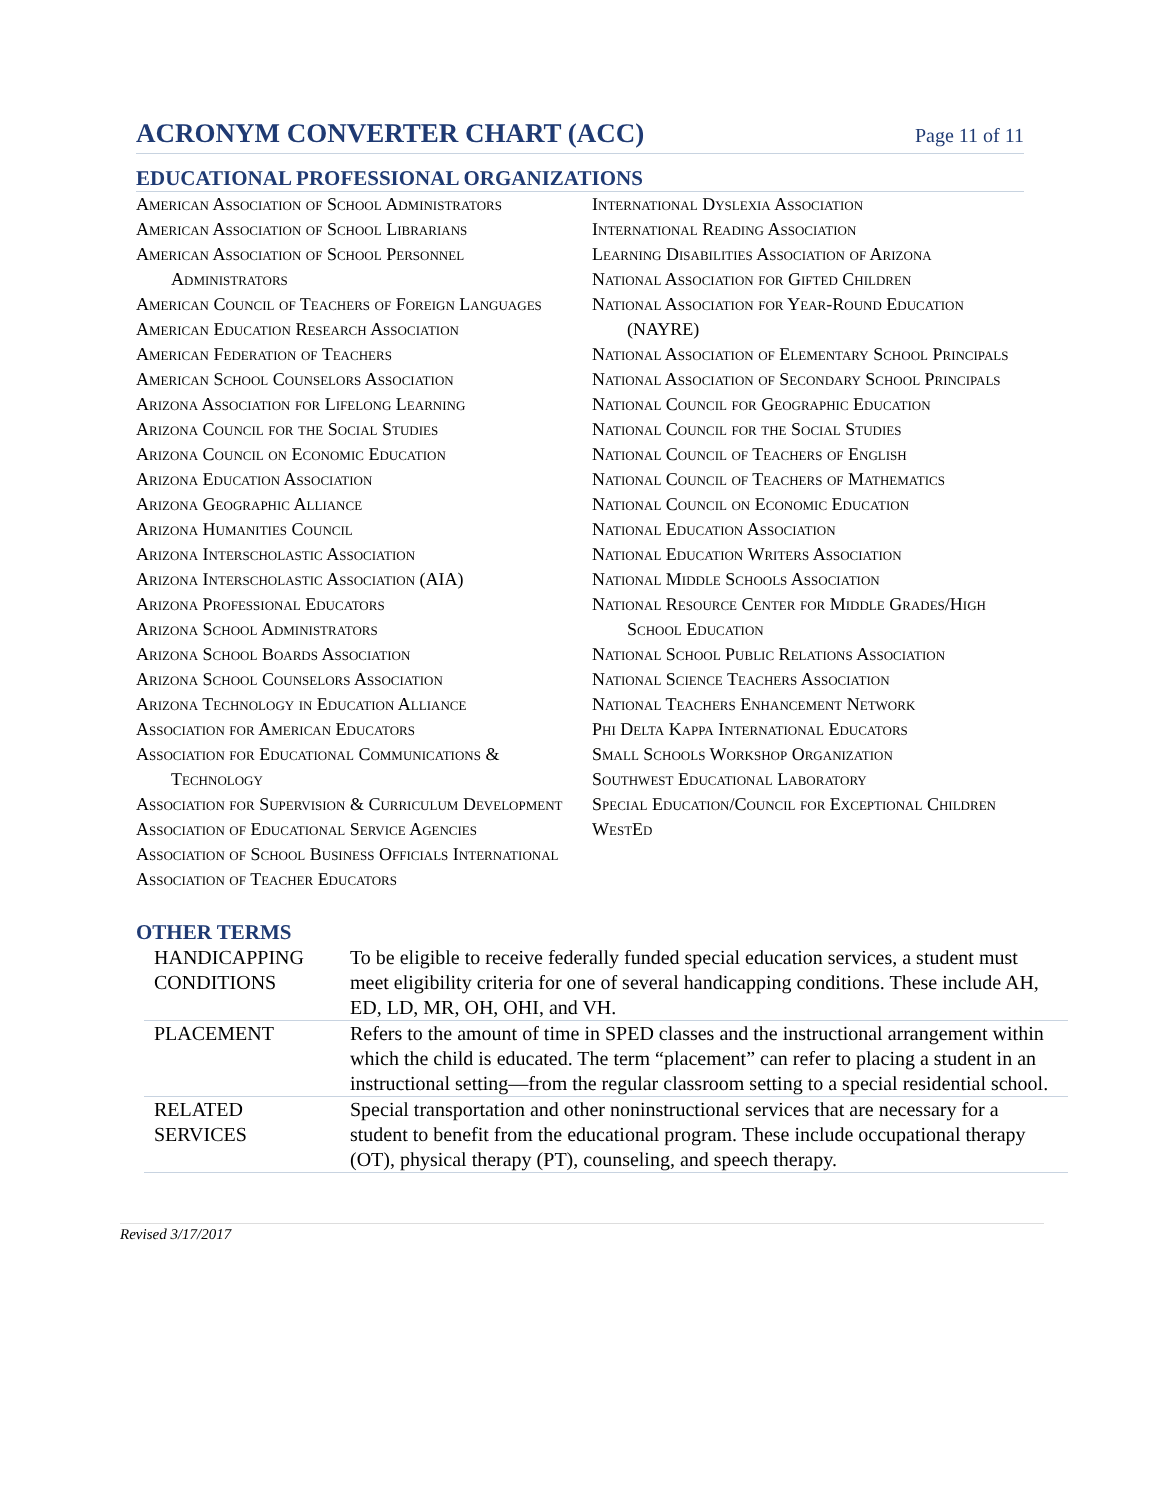ACRONYM CONVERTER CHART (ACC)
Page 11 of 11
EDUCATIONAL PROFESSIONAL ORGANIZATIONS
American Association of School Administrators
American Association of School Librarians
American Association of School Personnel Administrators
American Council of Teachers of Foreign Languages
American Education Research Association
American Federation of Teachers
American School Counselors Association
Arizona Association for Lifelong Learning
Arizona Council for the Social Studies
Arizona Council on Economic Education
Arizona Education Association
Arizona Geographic Alliance
Arizona Humanities Council
Arizona Interscholastic Association
Arizona Interscholastic Association (AIA)
Arizona Professional Educators
Arizona School Administrators
Arizona School Boards Association
Arizona School Counselors Association
Arizona Technology in Education Alliance
Association for American Educators
Association for Educational Communications & Technology
Association for Supervision & Curriculum Development
Association of Educational Service Agencies
Association of School Business Officials International
Association of Teacher Educators
International Dyslexia Association
International Reading Association
Learning Disabilities Association of Arizona
National Association for Gifted Children
National Association for Year-Round Education (NAYRE)
National Association of Elementary School Principals
National Association of Secondary School Principals
National Council for Geographic Education
National Council for the Social Studies
National Council of Teachers of English
National Council of Teachers of Mathematics
National Council on Economic Education
National Education Association
National Education Writers Association
National Middle Schools Association
National Resource Center for Middle Grades/High School Education
National School Public Relations Association
National Science Teachers Association
National Teachers Enhancement Network
Phi Delta Kappa International Educators
Small Schools Workshop Organization
Southwest Educational Laboratory
Special Education/Council for Exceptional Children
WestEd
OTHER TERMS
| HANDICAPPING CONDITIONS | To be eligible to receive federally funded special education services, a student must meet eligibility criteria for one of several handicapping conditions. These include AH, ED, LD, MR, OH, OHI, and VH. |
| PLACEMENT | Refers to the amount of time in SPED classes and the instructional arrangement within which the child is educated. The term “placement” can refer to placing a student in an instructional setting—from the regular classroom setting to a special residential school. |
| RELATED SERVICES | Special transportation and other noninstructional services that are necessary for a student to benefit from the educational program. These include occupational therapy (OT), physical therapy (PT), counseling, and speech therapy. |
Revised 3/17/2017